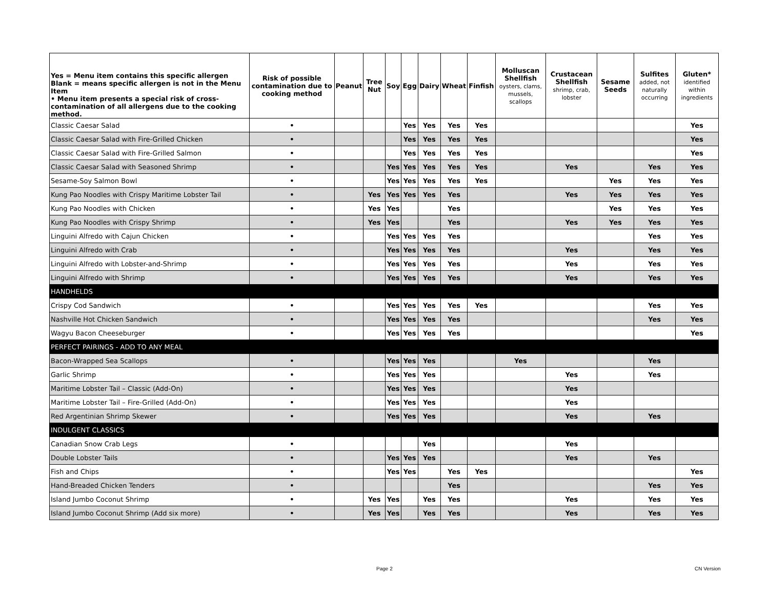| Yes = Menu item contains this specific allergen Blank = means specific allergen is not in the Menu Item • Menu item presents a special risk of cross-contamination of all allergens due to the cooking method. | Risk of possible contamination due to cooking method | Peanut | Tree Nut | Soy | Egg | Dairy | Wheat | Finfish | Molluscan Shellfish oysters, clams, mussels, scallops | Crustacean Shellfish shrimp, crab, lobster | Sesame Seeds | Sulfites added, not naturally occurring | Gluten* identified within ingredients |
| --- | --- | --- | --- | --- | --- | --- | --- | --- | --- | --- | --- | --- | --- |
| Classic Caesar Salad | • | | | | Yes | Yes | Yes | Yes | | | | | Yes |
| Classic Caesar Salad with Fire-Grilled Chicken | • | | | | Yes | Yes | Yes | Yes | | | | | Yes |
| Classic Caesar Salad with Fire-Grilled Salmon | • | | | | Yes | Yes | Yes | Yes | | | | | Yes |
| Classic Caesar Salad with Seasoned Shrimp | • | | | Yes | Yes | Yes | Yes | Yes | | Yes | | Yes | Yes |
| Sesame-Soy Salmon Bowl | • | | | Yes | Yes | Yes | Yes | Yes | | | Yes | Yes | Yes |
| Kung Pao Noodles with Crispy Maritime Lobster Tail | • | | Yes | Yes | Yes | Yes | Yes | | | Yes | Yes | Yes | Yes |
| Kung Pao Noodles with Chicken | • | | Yes | Yes | | | Yes | | | | Yes | Yes | Yes |
| Kung Pao Noodles with Crispy Shrimp | • | | Yes | Yes | | | Yes | | | Yes | Yes | Yes | Yes |
| Linguini Alfredo with Cajun Chicken | • | | | Yes | Yes | Yes | Yes | | | | | Yes | Yes |
| Linguini Alfredo with Crab | • | | | Yes | Yes | Yes | Yes | | | Yes | | Yes | Yes |
| Linguini Alfredo with Lobster-and-Shrimp | • | | | Yes | Yes | Yes | Yes | | | Yes | | Yes | Yes |
| Linguini Alfredo with Shrimp | • | | | Yes | Yes | Yes | Yes | | | Yes | | Yes | Yes |
| HANDHELDS | | | | | | | | | | | | | |
| Crispy Cod Sandwich | • | | | Yes | Yes | Yes | Yes | Yes | | | | Yes | Yes |
| Nashville Hot Chicken Sandwich | • | | | Yes | Yes | Yes | Yes | | | | | Yes | Yes |
| Wagyu Bacon Cheeseburger | • | | | Yes | Yes | Yes | Yes | | | | | | Yes |
| PERFECT PAIRINGS - ADD TO ANY MEAL | | | | | | | | | | | | | |
| Bacon-Wrapped Sea Scallops | • | | | Yes | Yes | Yes | | | Yes | | | Yes | |
| Garlic Shrimp | • | | | Yes | Yes | Yes | | | | Yes | | Yes | |
| Maritime Lobster Tail – Classic (Add-On) | • | | | Yes | Yes | Yes | | | | Yes | | | |
| Maritime Lobster Tail – Fire-Grilled (Add-On) | • | | | Yes | Yes | Yes | | | | Yes | | | |
| Red Argentinian Shrimp Skewer | • | | | Yes | Yes | Yes | | | | Yes | | Yes | |
| INDULGENT CLASSICS | | | | | | | | | | | | | |
| Canadian Snow Crab Legs | • | | | | | Yes | | | | Yes | | | |
| Double Lobster Tails | • | | | Yes | Yes | Yes | | | | Yes | | Yes | |
| Fish and Chips | • | | | Yes | Yes | | Yes | Yes | | | | | Yes |
| Hand-Breaded Chicken Tenders | • | | | | | | Yes | | | | | Yes | Yes |
| Island Jumbo Coconut Shrimp | • | | Yes | Yes | | Yes | Yes | | | Yes | | Yes | Yes |
| Island Jumbo Coconut Shrimp (Add six more) | • | | Yes | Yes | | Yes | Yes | | | Yes | | Yes | Yes |
Page 2 CN Version